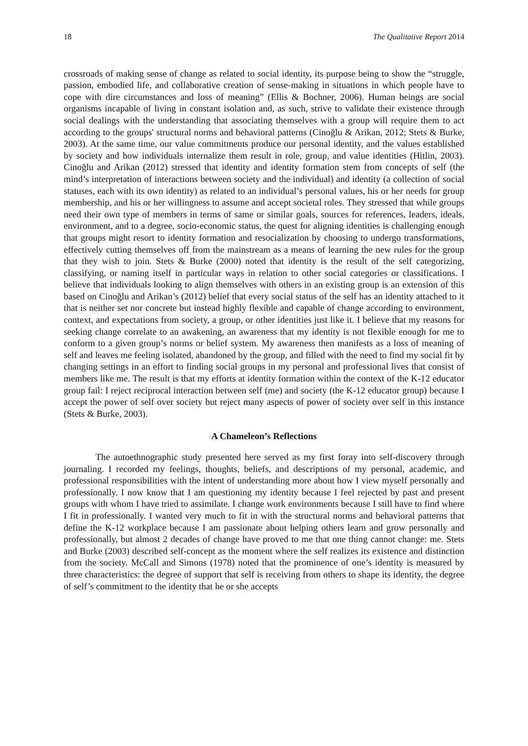18 The Qualitative Report 2014
crossroads of making sense of change as related to social identity, its purpose being to show the “struggle, passion, embodied life, and collaborative creation of sense-making in situations in which people have to cope with dire circumstances and loss of meaning” (Ellis & Bochner, 2006). Human beings are social organisms incapable of living in constant isolation and, as such, strive to validate their existence through social dealings with the understanding that associating themselves with a group will require them to act according to the groups' structural norms and behavioral patterns (Cinoğlu & Arikan, 2012; Stets & Burke, 2003). At the same time, our value commitments produce our personal identity, and the values established by society and how individuals internalize them result in role, group, and value identities (Hitlin, 2003). Cinoğlu and Arikan (2012) stressed that identity and identity formation stem from concepts of self (the mind’s interpretation of interactions between society and the individual) and identity (a collection of social statuses, each with its own identity) as related to an individual’s personal values, his or her needs for group membership, and his or her willingness to assume and accept societal roles. They stressed that while groups need their own type of members in terms of same or similar goals, sources for references, leaders, ideals, environment, and to a degree, socio-economic status, the quest for aligning identities is challenging enough that groups might resort to identity formation and resocialization by choosing to undergo transformations, effectively cutting themselves off from the mainstream as a means of learning the new rules for the group that they wish to join. Stets & Burke (2000) noted that identity is the result of the self categorizing, classifying, or naming itself in particular ways in relation to other social categories or classifications. I believe that individuals looking to align themselves with others in an existing group is an extension of this based on Cinoğlu and Arikan’s (2012) belief that every social status of the self has an identity attached to it that is neither set nor concrete but instead highly flexible and capable of change according to environment, context, and expectations from society, a group, or other identities just like it. I believe that my reasons for seeking change correlate to an awakening, an awareness that my identity is not flexible enough for me to conform to a given group’s norms or belief system. My awareness then manifests as a loss of meaning of self and leaves me feeling isolated, abandoned by the group, and filled with the need to find my social fit by changing settings in an effort to finding social groups in my personal and professional lives that consist of members like me. The result is that my efforts at identity formation within the context of the K-12 educator group fail: I reject reciprocal interaction between self (me) and society (the K-12 educator group) because I accept the power of self over society but reject many aspects of power of society over self in this instance (Stets & Burke, 2003).
A Chameleon’s Reflections
The autoethnographic study presented here served as my first foray into self-discovery through journaling. I recorded my feelings, thoughts, beliefs, and descriptions of my personal, academic, and professional responsibilities with the intent of understanding more about how I view myself personally and professionally. I now know that I am questioning my identity because I feel rejected by past and present groups with whom I have tried to assimilate. I change work environments because I still have to find where I fit in professionally. I wanted very much to fit in with the structural norms and behavioral patterns that define the K-12 workplace because I am passionate about helping others learn and grow personally and professionally, but almost 2 decades of change have proved to me that one thing cannot change: me. Stets and Burke (2003) described self-concept as the moment where the self realizes its existence and distinction from the society. McCall and Simons (1978) noted that the prominence of one’s identity is measured by three characteristics: the degree of support that self is receiving from others to shape its identity, the degree of self’s commitment to the identity that he or she accepts